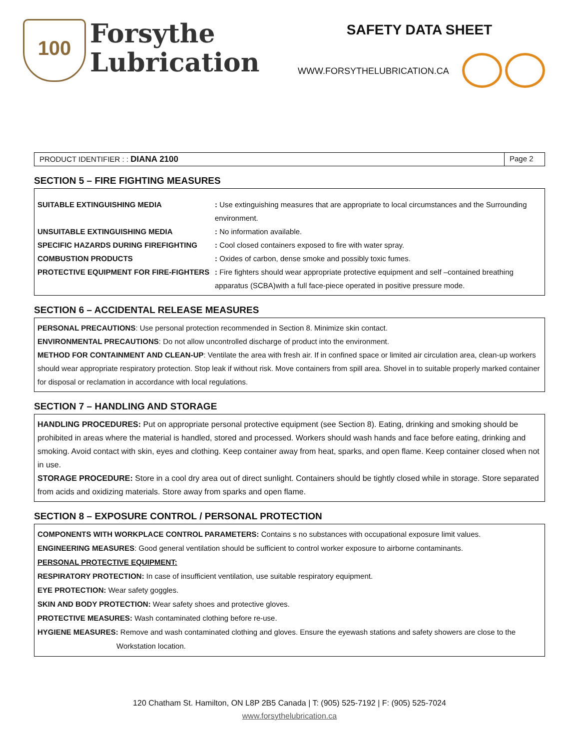100
Forsythe
Lubrication
SAFETY DATA SHEET
WWW.FORSYTHELUBRICATION.CA
PRODUCT IDENTIFIER : : DIANA 2100
Page 2
SECTION 5 – FIRE FIGHTING MEASURES
SUITABLE EXTINGUISHING MEDIA: Use extinguishing measures that are appropriate to local circumstances and the Surrounding environment.
UNSUITABLE EXTINGUISHING MEDIA: No information available.
SPECIFIC HAZARDS DURING FIREFIGHTING: Cool closed containers exposed to fire with water spray.
COMBUSTION PRODUCTS: Oxides of carbon, dense smoke and possibly toxic fumes.
PROTECTIVE EQUIPMENT FOR FIRE-FIGHTERS: Fire fighters should wear appropriate protective equipment and self –contained breathing apparatus (SCBA)with a full face-piece operated in positive pressure mode.
SECTION 6 – ACCIDENTAL RELEASE MEASURES
PERSONAL PRECAUTIONS: Use personal protection recommended in Section 8. Minimize skin contact.
ENVIRONMENTAL PRECAUTIONS: Do not allow uncontrolled discharge of product into the environment.
METHOD FOR CONTAINMENT AND CLEAN-UP: Ventilate the area with fresh air. If in confined space or limited air circulation area, clean-up workers should wear appropriate respiratory protection. Stop leak if without risk. Move containers from spill area. Shovel in to suitable properly marked container for disposal or reclamation in accordance with local regulations.
SECTION 7 – HANDLING AND STORAGE
HANDLING PROCEDURES: Put on appropriate personal protective equipment (see Section 8). Eating, drinking and smoking should be prohibited in areas where the material is handled, stored and processed. Workers should wash hands and face before eating, drinking and smoking. Avoid contact with skin, eyes and clothing. Keep container away from heat, sparks, and open flame. Keep container closed when not in use.
STORAGE PROCEDURE: Store in a cool dry area out of direct sunlight. Containers should be tightly closed while in storage. Store separated from acids and oxidizing materials. Store away from sparks and open flame.
SECTION 8 – EXPOSURE CONTROL / PERSONAL PROTECTION
COMPONENTS WITH WORKPLACE CONTROL PARAMETERS: Contains s no substances with occupational exposure limit values.
ENGINEERING MEASURES: Good general ventilation should be sufficient to control worker exposure to airborne contaminants.
PERSONAL PROTECTIVE EQUIPMENT:
RESPIRATORY PROTECTION: In case of insufficient ventilation, use suitable respiratory equipment.
EYE PROTECTION: Wear safety goggles.
SKIN AND BODY PROTECTION: Wear safety shoes and protective gloves.
PROTECTIVE MEASURES: Wash contaminated clothing before re-use.
HYGIENE MEASURES: Remove and wash contaminated clothing and gloves. Ensure the eyewash stations and safety showers are close to the
Workstation location.
120 Chatham St. Hamilton, ON L8P 2B5 Canada | T: (905) 525-7192 | F: (905) 525-7024
www.forsythelubrication.ca